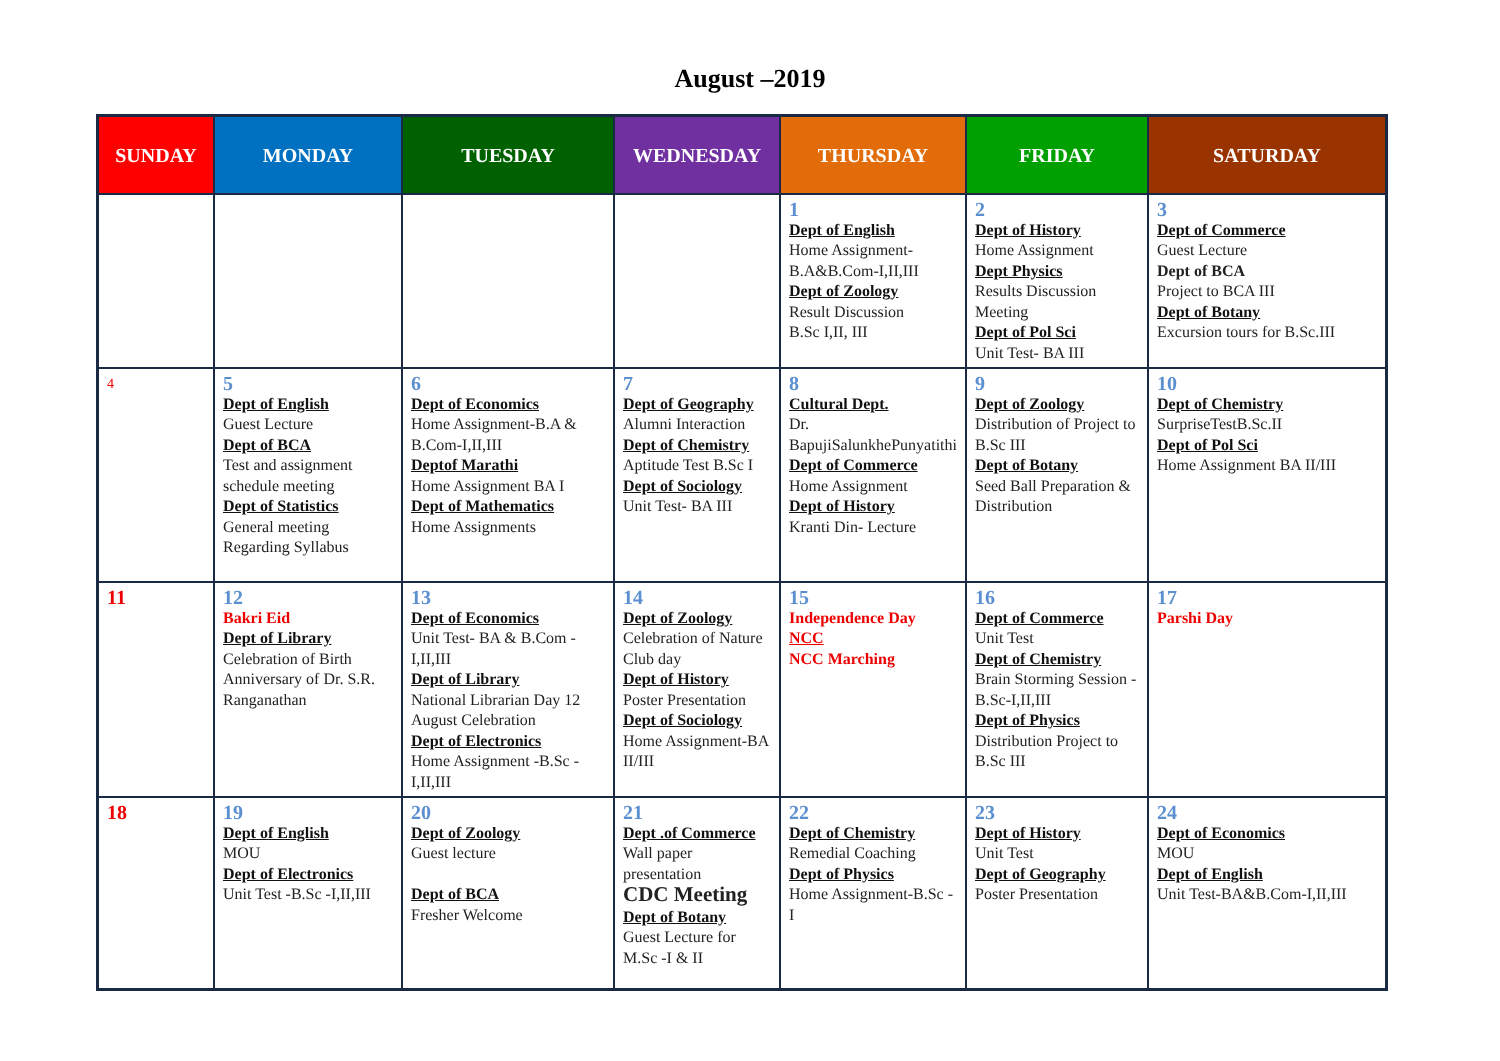August –2019
| SUNDAY | MONDAY | TUESDAY | WEDNESDAY | THURSDAY | FRIDAY | SATURDAY |
| --- | --- | --- | --- | --- | --- | --- |
| | | | | 1 Dept of English Home Assignment-B.A&B.Com-I,II,III Dept of Zoology Result Discussion B.Sc I,II, III | 2 Dept of History Home Assignment Dept Physics Results Discussion Meeting Dept of Pol Sci Unit Test- BA III | 3 Dept of Commerce Guest Lecture Dept of BCA Project to BCA III Dept of Botany Excursion tours for B.Sc.III |
| 4 | 5 Dept of English Guest Lecture Dept of BCA Test and assignment schedule meeting Dept of Statistics General meeting Regarding Syllabus | 6 Dept of Economics Home Assignment-B.A & B.Com-I,II,III Deptof Marathi Home Assignment BA I Dept of Mathematics Home Assignments | 7 Dept of Geography Alumni Interaction Dept of Chemistry Aptitude Test B.Sc I Dept of Sociology Unit Test- BA III | 8 Cultural Dept. Dr. BapujiSalunkhePunyatithi Dept of Commerce Home Assignment Dept of History Kranti Din- Lecture | 9 Dept of Zoology Distribution of Project to B.Sc III Dept of Botany Seed Ball Preparation & Distribution | 10 Dept of Chemistry SurpriseTestB.Sc.II Dept of Pol Sci Home Assignment BA II/III |
| 11 | 12 Bakri Eid Dept of Library Celebration of Birth Anniversary of Dr. S.R. Ranganathan | 13 Dept of Economics Unit Test- BA & B.Com -I,II,III Dept of Library National Librarian Day 12 August Celebration Dept of Electronics Home Assignment -B.Sc -I,II,III | 14 Dept of Zoology Celebration of Nature Club day Dept of History Poster Presentation Dept of Sociology Home Assignment-BA II/III | 15 Independence Day NCC NCC Marching | 16 Dept of Commerce Unit Test Dept of Chemistry Brain Storming Session - B.Sc-I,II,III Dept of Physics Distribution Project to B.Sc III | 17 Parshi Day |
| 18 | 19 Dept of English MOU Dept of Electronics Unit Test -B.Sc -I,II,III | 20 Dept of Zoology Guest lecture Dept of BCA Fresher Welcome | 21 Dept .of Commerce Wall paper presentation CDC Meeting Dept of Botany Guest Lecture for M.Sc -I & II | 22 Dept of Chemistry Remedial Coaching Dept of Physics Home Assignment-B.Sc -I | 23 Dept of History Unit Test Dept of Geography Poster Presentation | 24 Dept of Economics MOU Dept of English Unit Test-BA&B.Com-I,II,III |